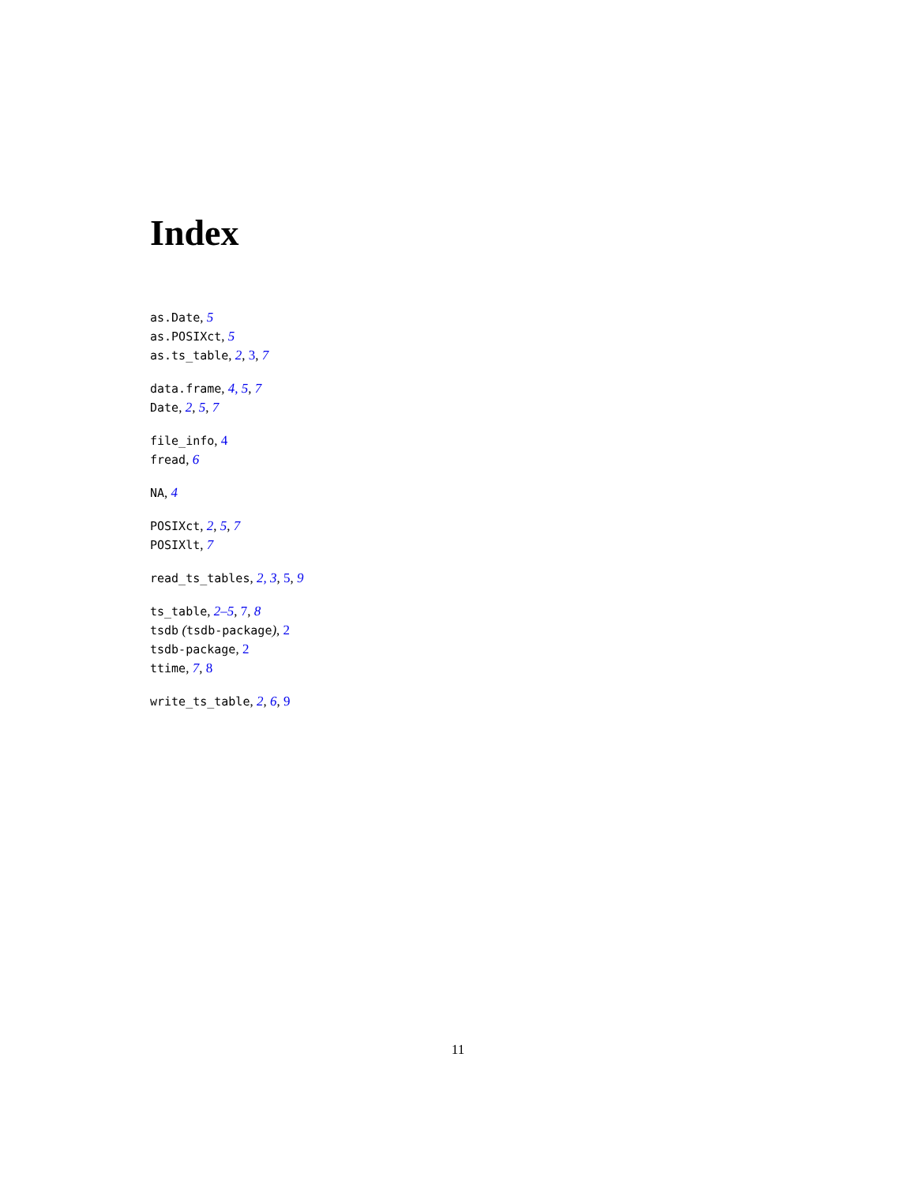Index
as.Date, 5
as.POSIXct, 5
as.ts_table, 2, 3, 7
data.frame, 4, 5, 7
Date, 2, 5, 7
file_info, 4
fread, 6
NA, 4
POSIXct, 2, 5, 7
POSIXlt, 7
read_ts_tables, 2, 3, 5, 9
ts_table, 2–5, 7, 8
tsdb (tsdb-package), 2
tsdb-package, 2
ttime, 7, 8
write_ts_table, 2, 6, 9
11